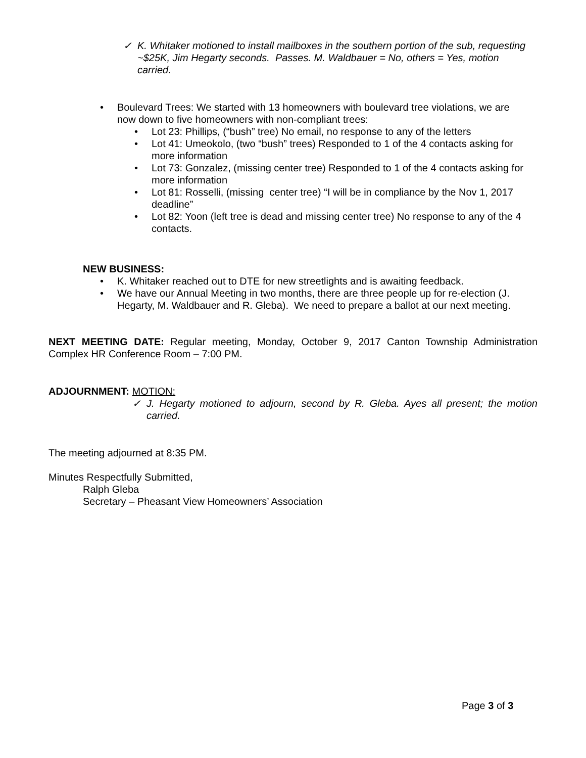✓ K. Whitaker motioned to install mailboxes in the southern portion of the sub, requesting ~$25K, Jim Hegarty seconds. Passes. M. Waldbauer = No, others = Yes, motion carried.
• Boulevard Trees: We started with 13 homeowners with boulevard tree violations, we are now down to five homeowners with non-compliant trees:
• Lot 23: Phillips, (“bush” tree) No email, no response to any of the letters
• Lot 41: Umeokolo, (two “bush” trees) Responded to 1 of the 4 contacts asking for more information
• Lot 73: Gonzalez, (missing center tree) Responded to 1 of the 4 contacts asking for more information
• Lot 81: Rosselli, (missing center tree) “I will be in compliance by the Nov 1, 2017 deadline”
• Lot 82: Yoon (left tree is dead and missing center tree) No response to any of the 4 contacts.
NEW BUSINESS:
• K. Whitaker reached out to DTE for new streetlights and is awaiting feedback.
• We have our Annual Meeting in two months, there are three people up for re-election (J. Hegarty, M. Waldbauer and R. Gleba). We need to prepare a ballot at our next meeting.
NEXT MEETING DATE: Regular meeting, Monday, October 9, 2017 Canton Township Administration Complex HR Conference Room – 7:00 PM.
ADJOURNMENT: MOTION:
✓ J. Hegarty motioned to adjourn, second by R. Gleba. Ayes all present; the motion carried.
The meeting adjourned at 8:35 PM.
Minutes Respectfully Submitted,
Ralph Gleba
Secretary – Pheasant View Homeowners’ Association
Page 3 of 3